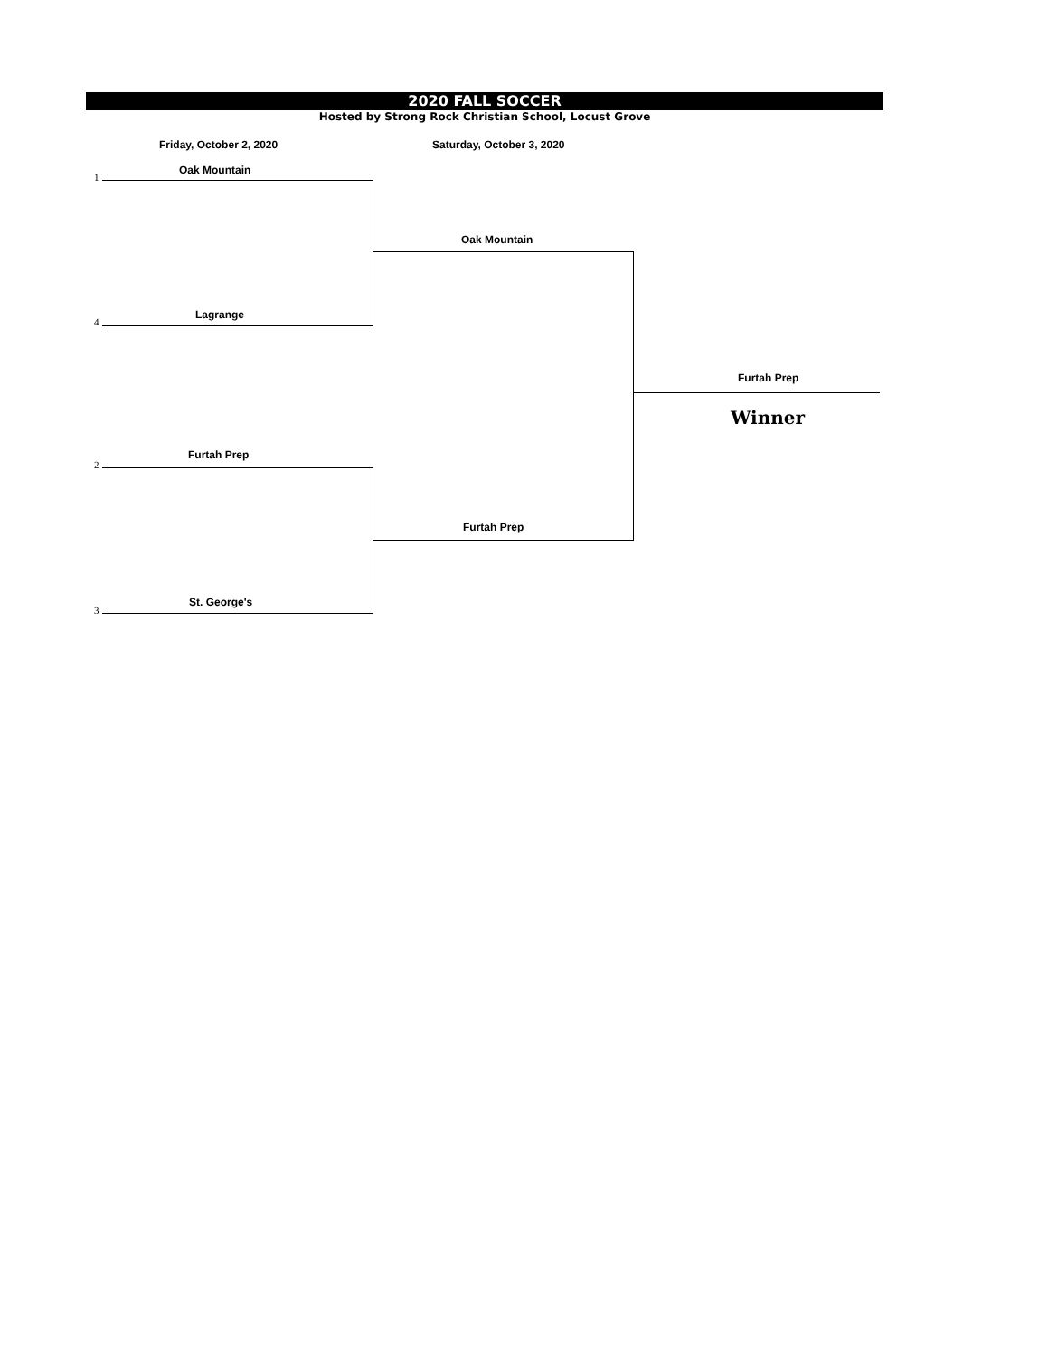2020 FALL SOCCER
Hosted by Strong Rock Christian School, Locust Grove
Friday, October 2, 2020 Saturday, October 3, 2020
1
Oak Mountain
4
Lagrange
Oak Mountain
2
Furtah Prep
3
St. George's
Furtah Prep
Furtah Prep
Winner